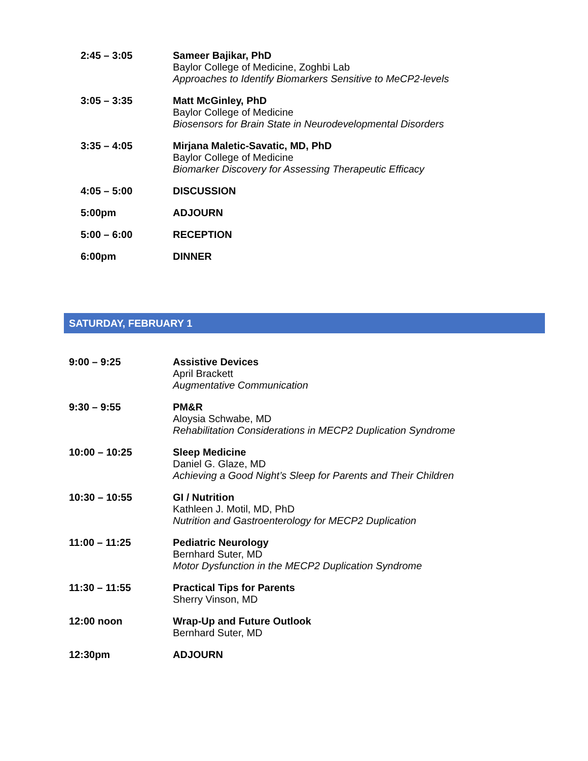| 2:45 – 3:05 | Sameer Bajikar, PhD Baylor College of Medicine, Zoghbi Lab Approaches to Identify Biomarkers Sensitive to MeCP2-levels |
| 3:05 – 3:35 | Matt McGinley, PhD Baylor College of Medicine Biosensors for Brain State in Neurodevelopmental Disorders |
| 3:35 – 4:05 | Mirjana Maletic-Savatic, MD, PhD Baylor College of Medicine Biomarker Discovery for Assessing Therapeutic Efficacy |
| 4:05 – 5:00 | DISCUSSION |
| 5:00pm | ADJOURN |
| 5:00 – 6:00 | RECEPTION |
| 6:00pm | DINNER |
SATURDAY, FEBRUARY 1
| 9:00 – 9:25 | Assistive Devices April Brackett Augmentative Communication |
| 9:30 – 9:55 | PM&R Aloysia Schwabe, MD Rehabilitation Considerations in MECP2 Duplication Syndrome |
| 10:00 – 10:25 | Sleep Medicine Daniel G. Glaze, MD Achieving a Good Night’s Sleep for Parents and Their Children |
| 10:30 – 10:55 | GI / Nutrition Kathleen J. Motil, MD, PhD Nutrition and Gastroenterology for MECP2 Duplication |
| 11:00 – 11:25 | Pediatric Neurology Bernhard Suter, MD Motor Dysfunction in the MECP2 Duplication Syndrome |
| 11:30 – 11:55 | Practical Tips for Parents Sherry Vinson, MD |
| 12:00 noon | Wrap-Up and Future Outlook Bernhard Suter, MD |
| 12:30pm | ADJOURN |